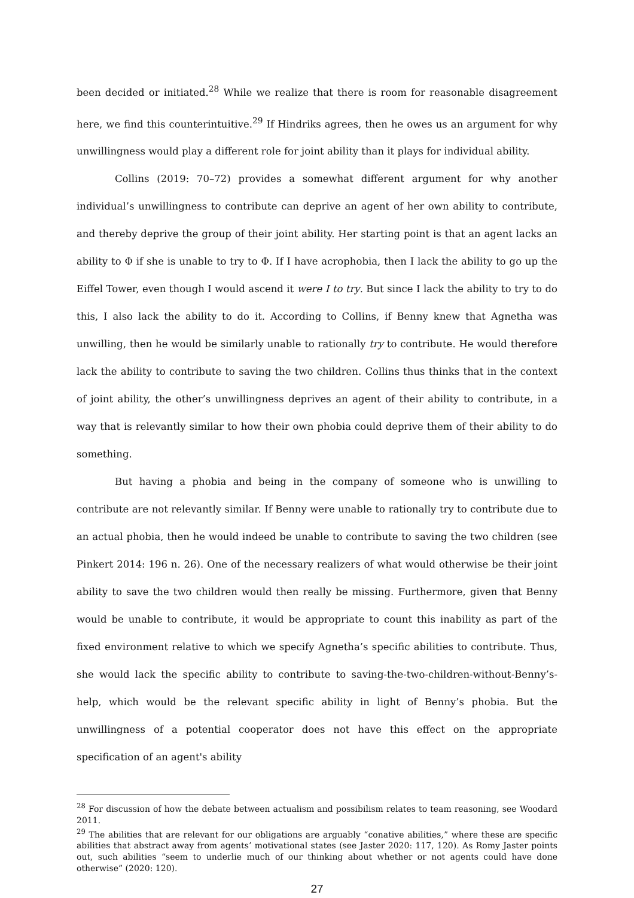been decided or initiated.<sup>28</sup> While we realize that there is room for reasonable disagreement here, we find this counterintuitive.<sup>29</sup> If Hindriks agrees, then he owes us an argument for why unwillingness would play a different role for joint ability than it plays for individual ability.
Collins (2019: 70–72) provides a somewhat different argument for why another individual’s unwillingness to contribute can deprive an agent of her own ability to contribute, and thereby deprive the group of their joint ability. Her starting point is that an agent lacks an ability to Φ if she is unable to try to Φ. If I have acrophobia, then I lack the ability to go up the Eiffel Tower, even though I would ascend it were I to try. But since I lack the ability to try to do this, I also lack the ability to do it. According to Collins, if Benny knew that Agnetha was unwilling, then he would be similarly unable to rationally try to contribute. He would therefore lack the ability to contribute to saving the two children. Collins thus thinks that in the context of joint ability, the other’s unwillingness deprives an agent of their ability to contribute, in a way that is relevantly similar to how their own phobia could deprive them of their ability to do something.
But having a phobia and being in the company of someone who is unwilling to contribute are not relevantly similar. If Benny were unable to rationally try to contribute due to an actual phobia, then he would indeed be unable to contribute to saving the two children (see Pinkert 2014: 196 n. 26). One of the necessary realizers of what would otherwise be their joint ability to save the two children would then really be missing. Furthermore, given that Benny would be unable to contribute, it would be appropriate to count this inability as part of the fixed environment relative to which we specify Agnetha’s specific abilities to contribute. Thus, she would lack the specific ability to contribute to saving-the-two-children-without-Benny’s-help, which would be the relevant specific ability in light of Benny’s phobia. But the unwillingness of a potential cooperator does not have this effect on the appropriate specification of an agent's ability
<sup>28</sup> For discussion of how the debate between actualism and possibilism relates to team reasoning, see Woodard 2011.
<sup>29</sup> The abilities that are relevant for our obligations are arguably “conative abilities,” where these are specific abilities that abstract away from agents’ motivational states (see Jaster 2020: 117, 120). As Romy Jaster points out, such abilities “seem to underlie much of our thinking about whether or not agents could have done otherwise” (2020: 120).
27